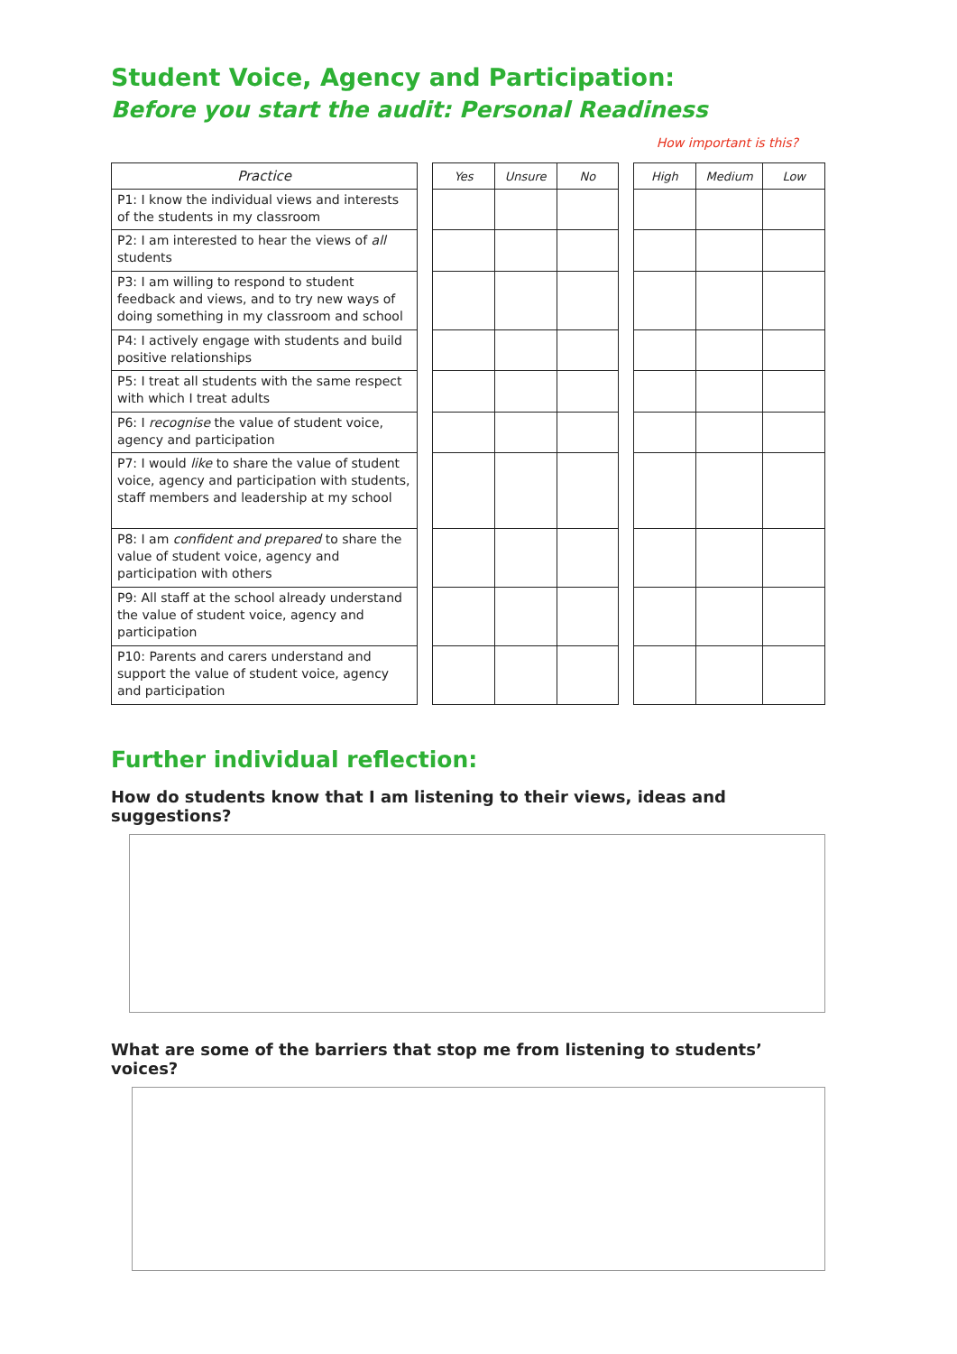Student Voice, Agency and Participation:
Before you start the audit: Personal Readiness
How important is this?
| Practice |
| --- |
| P1: I know the individual views and interests of the students in my classroom |
| P2: I am interested to hear the views of all students |
| P3: I am willing to respond to student feedback and views, and to try new ways of doing something in my classroom and school |
| P4: I actively engage with students and build positive relationships |
| P5: I treat all students with the same respect with which I treat adults |
| P6: I recognise the value of student voice, agency and participation |
| P7: I would like to share the value of student voice, agency and participation with students, staff members and leadership at my school |
| P8: I am confident and prepared to share the value of student voice, agency and participation with others |
| P9: All staff at the school already understand the value of student voice, agency and participation |
| P10: Parents and carers understand and support the value of student voice, agency and participation |
| Yes | Unsure | No |
| --- | --- | --- |
| High | Medium | Low |
| --- | --- | --- |
Further individual reflection:
How do students know that I am listening to their views, ideas and suggestions?
What are some of the barriers that stop me from listening to students’ voices?